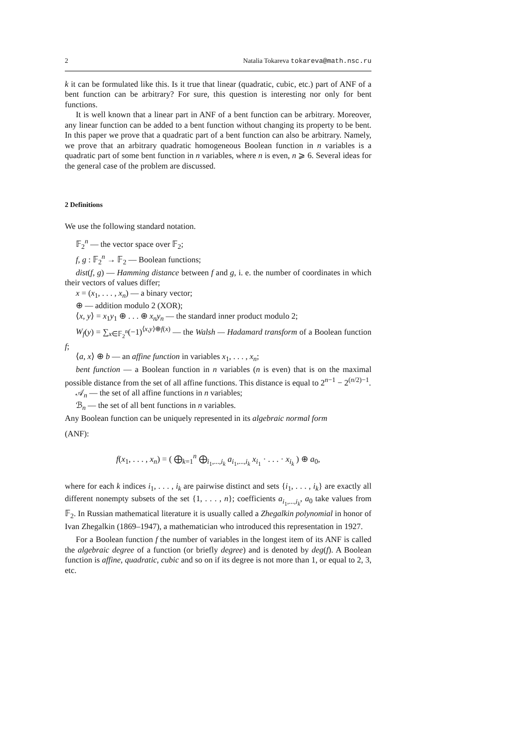2 Natalia Tokareva tokareva@math.nsc.ru
k it can be formulated like this. Is it true that linear (quadratic, cubic, etc.) part of ANF of a bent function can be arbitrary? For sure, this question is interesting nor only for bent functions.
It is well known that a linear part in ANF of a bent function can be arbitrary. Moreover, any linear function can be added to a bent function without changing its property to be bent. In this paper we prove that a quadratic part of a bent function can also be arbitrary. Namely, we prove that an arbitrary quadratic homogeneous Boolean function in n variables is a quadratic part of some bent function in n variables, where n is even, n ⩾ 6. Several ideas for the general case of the problem are discussed.
2 Definitions
We use the following standard notation.
𝔽<sub>2</sub><sup>n</sup> — the vector space over 𝔽<sub>2</sub>;
f, g : 𝔽<sub>2</sub><sup>n</sup> → 𝔽<sub>2</sub> — Boolean functions;
dist(f, g) — Hamming distance between f and g, i. e. the number of coordinates in which their vectors of values differ;
x = (x<sub>1</sub>, . . . , x<sub>n</sub>) — a binary vector;
⊕ — addition modulo 2 (XOR);
⟨x, y⟩ = x<sub>1</sub>y<sub>1</sub> ⊕ . . . ⊕ x<sub>n</sub>y<sub>n</sub> — the standard inner product modulo 2;
W<sub>f</sub>(y) = ∑<sub>x∈𝔽<sub>2</sub><sup>n</sup></sub>(−1)<sup>⟨x,y⟩⊕f(x)</sup> — the Walsh — Hadamard transform of a Boolean function f;
⟨a, x⟩ ⊕ b — an affine function in variables x<sub>1</sub>, . . . , x<sub>n</sub>;
bent function — a Boolean function in n variables (n is even) that is on the maximal possible distance from the set of all affine functions. This distance is equal to 2<sup>n−1</sup> − 2<sup>(n/2)−1</sup>.
𝒜<sub>n</sub> — the set of all affine functions in n variables;
ℬ<sub>n</sub> — the set of all bent functions in n variables.
Any Boolean function can be uniquely represented in its algebraic normal form
(ANF):
f(x<sub>1</sub>, . . . , x<sub>n</sub>) = ( ⨁<sub>k=1</sub><sup>n</sup> ⨁<sub>i<sub>1</sub>,...,i<sub>k</sub></sub> a<sub>i<sub>1</sub>,...,i<sub>k</sub></sub> x<sub>i<sub>1</sub></sub> · . . . · x<sub>i<sub>k</sub></sub> ) ⊕ a<sub>0</sub>,
where for each k indices i<sub>1</sub>, . . . , i<sub>k</sub> are pairwise distinct and sets {i<sub>1</sub>, . . . , i<sub>k</sub>} are exactly all different nonempty subsets of the set {1, . . . , n}; coefficients a<sub>i<sub>1</sub>,...,i<sub>k</sub></sub>, a<sub>0</sub> take values from 𝔽<sub>2</sub>. In Russian mathematical literature it is usually called a Zhegalkin polynomial in honor of Ivan Zhegalkin (1869–1947), a mathematician who introduced this representation in 1927.
For a Boolean function f the number of variables in the longest item of its ANF is called the algebraic degree of a function (or briefly degree) and is denoted by deg(f). A Boolean function is affine, quadratic, cubic and so on if its degree is not more than 1, or equal to 2, 3, etc.